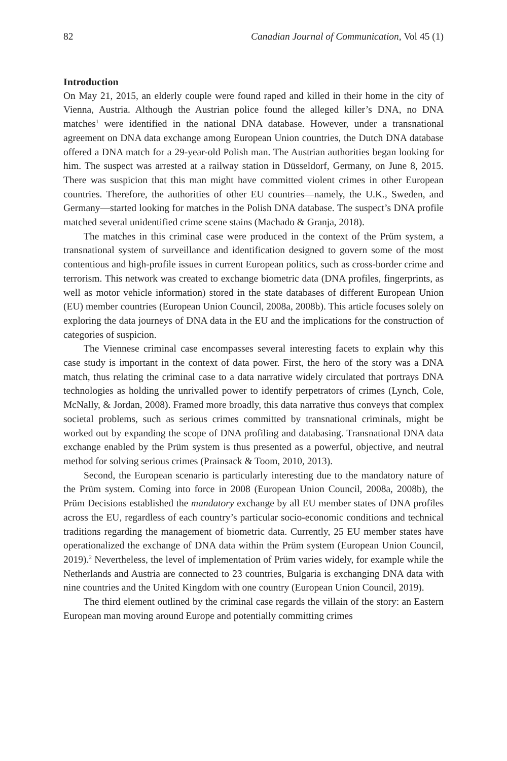82 Canadian Journal of Communication, Vol 45 (1)
Introduction
On May 21, 2015, an elderly couple were found raped and killed in their home in the city of Vienna, Austria. Although the Austrian police found the alleged killer’s DNA, no DNA matches<sup>1</sup> were identified in the national DNA database. However, under a transnational agreement on DNA data exchange among European Union countries, the Dutch DNA database offered a DNA match for a 29-year-old Polish man. The Austrian authorities began looking for him. The suspect was arrested at a railway station in Düsseldorf, Germany, on June 8, 2015. There was suspicion that this man might have committed violent crimes in other European countries. Therefore, the authorities of other EU countries—namely, the U.K., Sweden, and Germany—started looking for matches in the Polish DNA database. The suspect’s DNA profile matched several unidentified crime scene stains (Machado & Granja, 2018).
The matches in this criminal case were produced in the context of the Prüm system, a transnational system of surveillance and identification designed to govern some of the most contentious and high-profile issues in current European politics, such as cross-border crime and terrorism. This network was created to exchange biometric data (DNA profiles, fingerprints, as well as motor vehicle information) stored in the state databases of different European Union (EU) member countries (European Union Council, 2008a, 2008b). This article focuses solely on exploring the data journeys of DNA data in the EU and the implications for the construction of categories of suspicion.
The Viennese criminal case encompasses several interesting facets to explain why this case study is important in the context of data power. First, the hero of the story was a DNA match, thus relating the criminal case to a data narrative widely circulated that portrays DNA technologies as holding the unrivalled power to identify perpetrators of crimes (Lynch, Cole, McNally, & Jordan, 2008). Framed more broadly, this data narrative thus conveys that complex societal problems, such as serious crimes committed by transnational criminals, might be worked out by expanding the scope of DNA profiling and databasing. Transnational DNA data exchange enabled by the Prüm system is thus presented as a powerful, objective, and neutral method for solving serious crimes (Prainsack & Toom, 2010, 2013).
Second, the European scenario is particularly interesting due to the mandatory nature of the Prüm system. Coming into force in 2008 (European Union Council, 2008a, 2008b), the Prüm Decisions established the mandatory exchange by all EU member states of DNA profiles across the EU, regardless of each country’s particular socio-economic conditions and technical traditions regarding the management of biometric data. Currently, 25 EU member states have operationalized the exchange of DNA data within the Prüm system (European Union Council, 2019).<sup>2</sup> Nevertheless, the level of implementation of Prüm varies widely, for example while the Netherlands and Austria are connected to 23 countries, Bulgaria is exchanging DNA data with nine countries and the United Kingdom with one country (European Union Council, 2019).
The third element outlined by the criminal case regards the villain of the story: an Eastern European man moving around Europe and potentially committing crimes